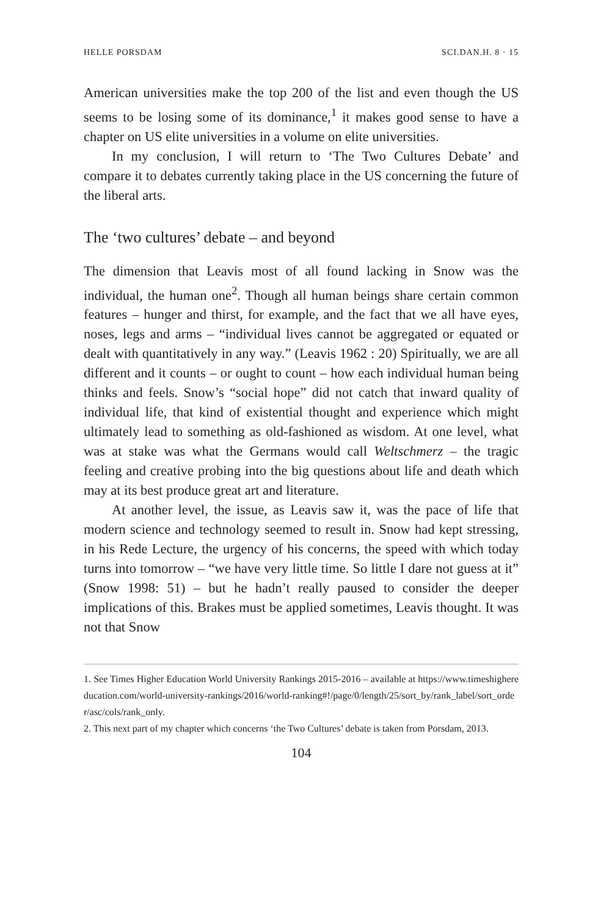HELLE PORSDAM SCI.DAN.H. 8 · 15
American universities make the top 200 of the list and even though the US seems to be losing some of its dominance,<sup>1</sup> it makes good sense to have a chapter on US elite universities in a volume on elite universities.
In my conclusion, I will return to ‘The Two Cultures Debate’ and compare it to debates currently taking place in the US concerning the future of the liberal arts.
The ‘two cultures’ debate – and beyond
The dimension that Leavis most of all found lacking in Snow was the individual, the human one<sup>2</sup>. Though all human beings share certain common features – hunger and thirst, for example, and the fact that we all have eyes, noses, legs and arms – “individual lives cannot be aggregated or equated or dealt with quantitatively in any way.” (Leavis 1962 : 20) Spiritually, we are all different and it counts – or ought to count – how each individual human being thinks and feels. Snow’s “social hope” did not catch that inward quality of individual life, that kind of existential thought and experience which might ultimately lead to something as old-fashioned as wisdom. At one level, what was at stake was what the Germans would call Weltschmerz – the tragic feeling and creative probing into the big questions about life and death which may at its best produce great art and literature.
At another level, the issue, as Leavis saw it, was the pace of life that modern science and technology seemed to result in. Snow had kept stressing, in his Rede Lecture, the urgency of his concerns, the speed with which today turns into tomorrow – “we have very little time. So little I dare not guess at it” (Snow 1998: 51) – but he hadn’t really paused to consider the deeper implications of this. Brakes must be applied sometimes, Leavis thought. It was not that Snow
1. See Times Higher Education World University Rankings 2015-2016 – available at https://www.timeshighereducation.com/world-university-rankings/2016/world-ranking#!/page/0/length/25/sort_by/rank_label/sort_order/asc/cols/rank_only.
2. This next part of my chapter which concerns ‘the Two Cultures’ debate is taken from Porsdam, 2013.
104